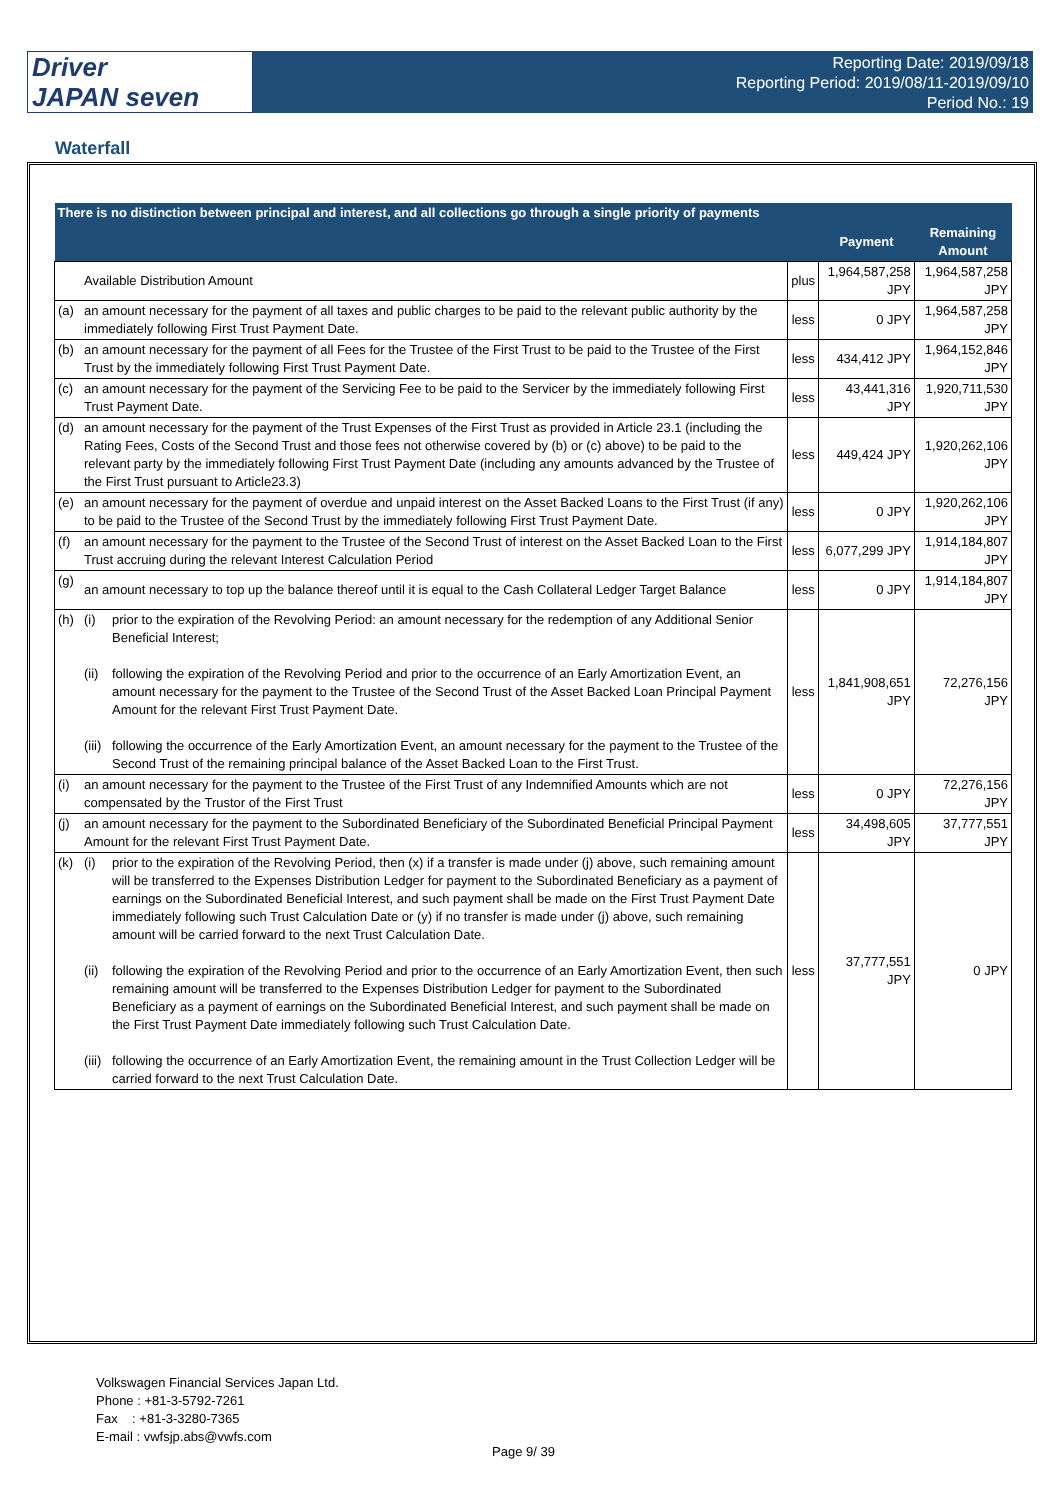Driver
JAPAN seven
Reporting Date: 2019/09/18
Reporting Period: 2019/08/11-2019/09/10
Period No.: 19
Waterfall
| There is no distinction between principal and interest, and all collections go through a single priority of payments | | | | |
| --- | --- | --- | --- | --- |
| | | | Payment | Remaining Amount |
| | Available Distribution Amount | plus | 1,964,587,258 JPY | 1,964,587,258 JPY |
| (a) | an amount necessary for the payment of all taxes and public charges to be paid to the relevant public authority by the immediately following First Trust Payment Date. | less | 0 JPY | 1,964,587,258 JPY |
| (b) | an amount necessary for the payment of all Fees for the Trustee of the First Trust to be paid to the Trustee of the First Trust by the immediately following First Trust Payment Date. | less | 434,412 JPY | 1,964,152,846 JPY |
| (c) | an amount necessary for the payment of the Servicing Fee to be paid to the Servicer by the immediately following First Trust Payment Date. | less | 43,441,316 JPY | 1,920,711,530 JPY |
| (d) | an amount necessary for the payment of the Trust Expenses of the First Trust as provided in Article 23.1 (including the Rating Fees, Costs of the Second Trust and those fees not otherwise covered by (b) or (c) above) to be paid to the relevant party by the immediately following First Trust Payment Date (including any amounts advanced by the Trustee of the First Trust pursuant to Article23.3) | less | 449,424 JPY | 1,920,262,106 JPY |
| (e) | an amount necessary for the payment of overdue and unpaid interest on the Asset Backed Loans to the First Trust (if any) to be paid to the Trustee of the Second Trust by the immediately following First Trust Payment Date. | less | 0 JPY | 1,920,262,106 JPY |
| (f) | an amount necessary for the payment to the Trustee of the Second Trust of interest on the Asset Backed Loan to the First Trust accruing during the relevant Interest Calculation Period | less | 6,077,299 JPY | 1,914,184,807 JPY |
| (g) | an amount necessary to top up the balance thereof until it is equal to the Cash Collateral Ledger Target Balance | less | 0 JPY | 1,914,184,807 JPY |
| (h) | (i) prior to the expiration of the Revolving Period: an amount necessary for the redemption of any Additional Senior Beneficial Interest; (ii) following the expiration of the Revolving Period and prior to the occurrence of an Early Amortization Event, an amount necessary for the payment to the Trustee of the Second Trust of the Asset Backed Loan Principal Payment Amount for the relevant First Trust Payment Date. (iii) following the occurrence of the Early Amortization Event, an amount necessary for the payment to the Trustee of the Second Trust of the remaining principal balance of the Asset Backed Loan to the First Trust. | less | 1,841,908,651 JPY | 72,276,156 JPY |
| (i) | an amount necessary for the payment to the Trustee of the First Trust of any Indemnified Amounts which are not compensated by the Trustor of the First Trust | less | 0 JPY | 72,276,156 JPY |
| (j) | an amount necessary for the payment to the Subordinated Beneficiary of the Subordinated Beneficial Principal Payment Amount for the relevant First Trust Payment Date. | less | 34,498,605 JPY | 37,777,551 JPY |
| (k) | (i) prior to the expiration of the Revolving Period, then (x) if a transfer is made under (j) above, such remaining amount will be transferred to the Expenses Distribution Ledger for payment to the Subordinated Beneficiary as a payment of earnings on the Subordinated Beneficial Interest, and such payment shall be made on the First Trust Payment Date immediately following such Trust Calculation Date or (y) if no transfer is made under (j) above, such remaining amount will be carried forward to the next Trust Calculation Date. (ii) following the expiration of the Revolving Period and prior to the occurrence of an Early Amortization Event, then such remaining amount will be transferred to the Expenses Distribution Ledger for payment to the Subordinated Beneficiary as a payment of earnings on the Subordinated Beneficial Interest, and such payment shall be made on the First Trust Payment Date immediately following such Trust Calculation Date. (iii) following the occurrence of an Early Amortization Event, the remaining amount in the Trust Collection Ledger will be carried forward to the next Trust Calculation Date. | less | 37,777,551 JPY | 0 JPY |
Volkswagen Financial Services Japan Ltd.
Phone : +81-3-5792-7261
Fax : +81-3-3280-7365
E-mail : vwfsjp.abs@vwfs.com
Page 9/ 39